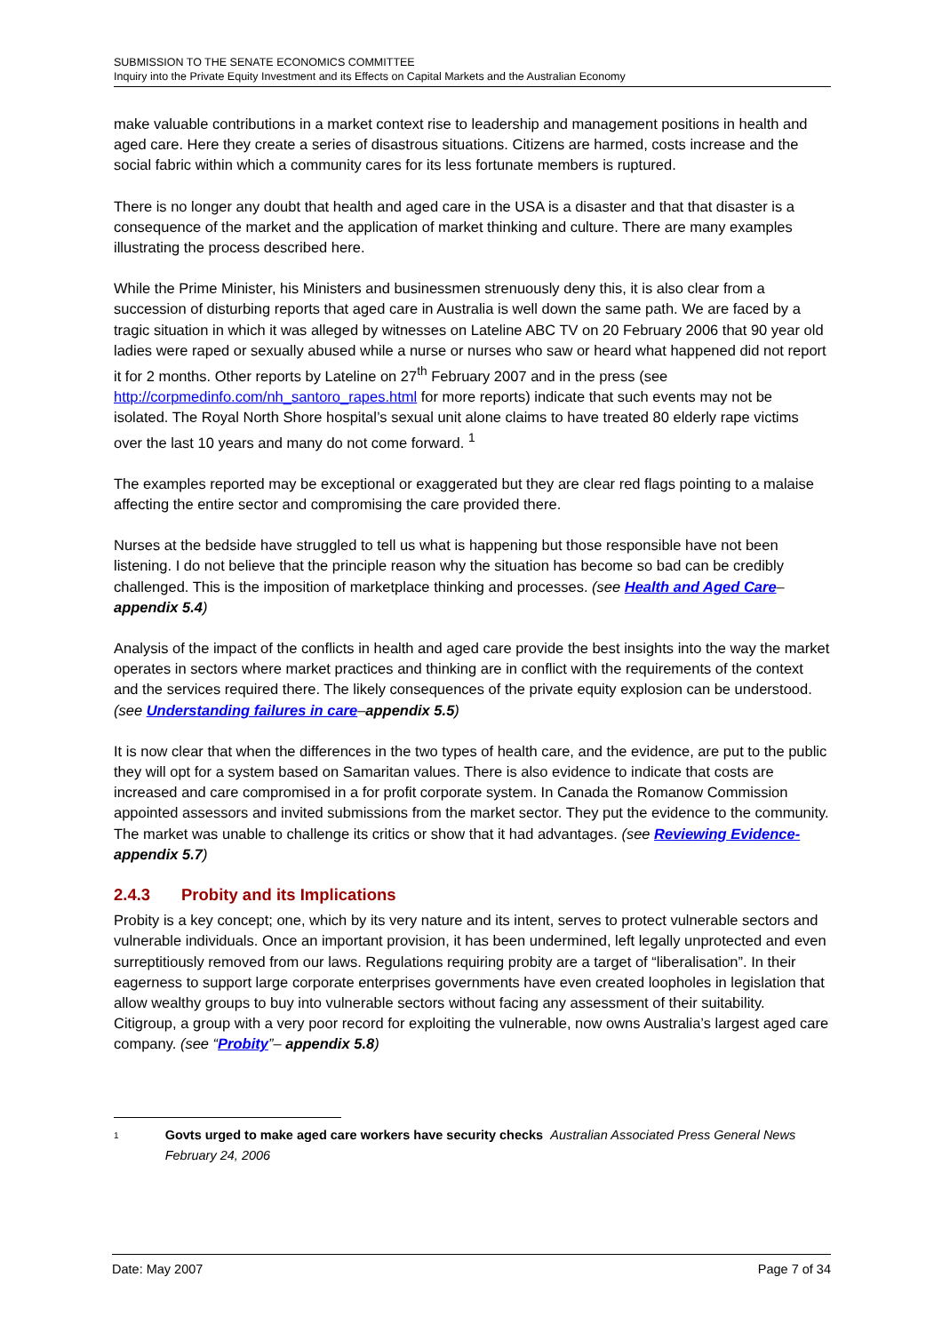SUBMISSION TO THE SENATE ECONOMICS COMMITTEE
Inquiry into the Private Equity Investment and its Effects on Capital Markets and the Australian Economy
make valuable contributions in a market context rise to leadership and management positions in health and aged care. Here they create a series of disastrous situations. Citizens are harmed, costs increase and the social fabric within which a community cares for its less fortunate members is ruptured.
There is no longer any doubt that health and aged care in the USA is a disaster and that that disaster is a consequence of the market and the application of market thinking and culture. There are many examples illustrating the process described here.
While the Prime Minister, his Ministers and businessmen strenuously deny this, it is also clear from a succession of disturbing reports that aged care in Australia is well down the same path. We are faced by a tragic situation in which it was alleged by witnesses on Lateline ABC TV on 20 February 2006 that 90 year old ladies were raped or sexually abused while a nurse or nurses who saw or heard what happened did not report it for 2 months. Other reports by Lateline on 27<sup>th</sup> February 2007 and in the press (see http://corpmedinfo.com/nh_santoro_rapes.html for more reports) indicate that such events may not be isolated. The Royal North Shore hospital’s sexual unit alone claims to have treated 80 elderly rape victims over the last 10 years and many do not come forward. <sup>1</sup>
The examples reported may be exceptional or exaggerated but they are clear red flags pointing to a malaise affecting the entire sector and compromising the care provided there.
Nurses at the bedside have struggled to tell us what is happening but those responsible have not been listening. I do not believe that the principle reason why the situation has become so bad can be credibly challenged. This is the imposition of marketplace thinking and processes. (see Health and Aged Care–appendix 5.4)
Analysis of the impact of the conflicts in health and aged care provide the best insights into the way the market operates in sectors where market practices and thinking are in conflict with the requirements of the context and the services required there. The likely consequences of the private equity explosion can be understood. (see Understanding failures in care–appendix 5.5)
It is now clear that when the differences in the two types of health care, and the evidence, are put to the public they will opt for a system based on Samaritan values. There is also evidence to indicate that costs are increased and care compromised in a for profit corporate system. In Canada the Romanow Commission appointed assessors and invited submissions from the market sector. They put the evidence to the community. The market was unable to challenge its critics or show that it had advantages. (see Reviewing Evidence- appendix 5.7)
2.4.3 Probity and its Implications
Probity is a key concept; one, which by its very nature and its intent, serves to protect vulnerable sectors and vulnerable individuals. Once an important provision, it has been undermined, left legally unprotected and even surreptitiously removed from our laws. Regulations requiring probity are a target of “liberalisation”. In their eagerness to support large corporate enterprises governments have even created loopholes in legislation that allow wealthy groups to buy into vulnerable sectors without facing any assessment of their suitability. Citigroup, a group with a very poor record for exploiting the vulnerable, now owns Australia’s largest aged care company. (see “Probity”– appendix 5.8)
1
Govts urged to make aged care workers have security checks Australian Associated Press General News February 24, 2006
Date: May 2007 Page 7 of 34